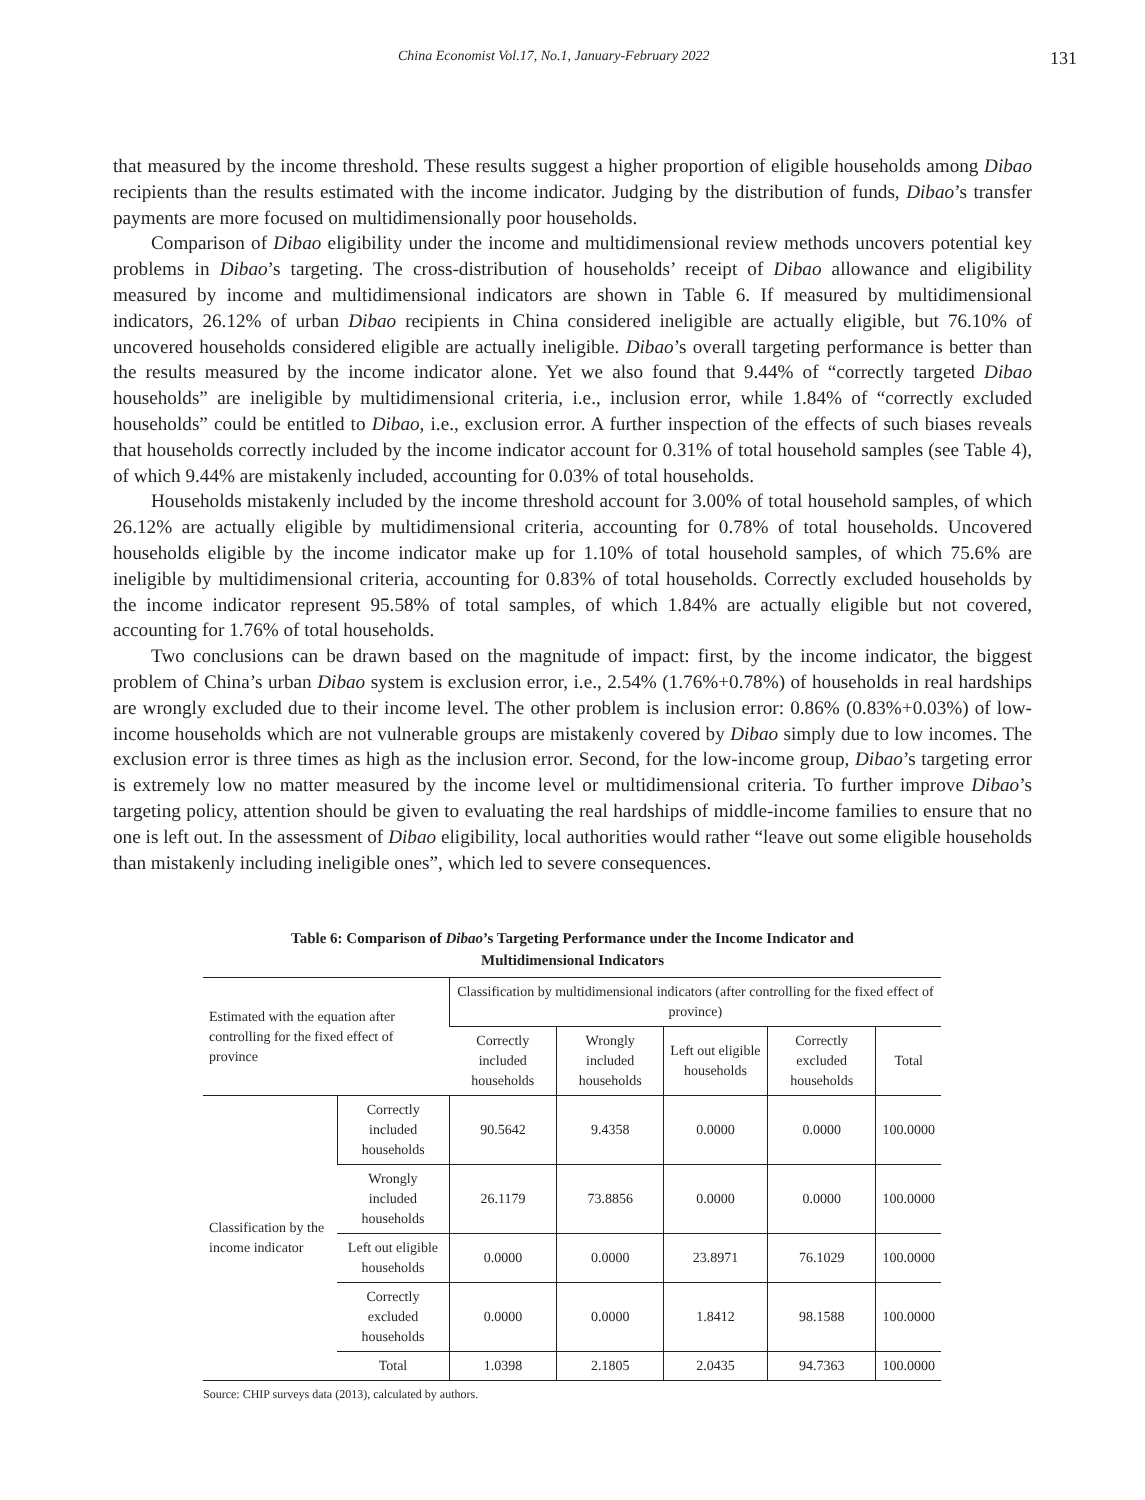China Economist Vol.17, No.1, January-February 2022 131
that measured by the income threshold. These results suggest a higher proportion of eligible households among Dibao recipients than the results estimated with the income indicator. Judging by the distribution of funds, Dibao’s transfer payments are more focused on multidimensionally poor households.
Comparison of Dibao eligibility under the income and multidimensional review methods uncovers potential key problems in Dibao’s targeting. The cross-distribution of households’ receipt of Dibao allowance and eligibility measured by income and multidimensional indicators are shown in Table 6. If measured by multidimensional indicators, 26.12% of urban Dibao recipients in China considered ineligible are actually eligible, but 76.10% of uncovered households considered eligible are actually ineligible. Dibao’s overall targeting performance is better than the results measured by the income indicator alone. Yet we also found that 9.44% of “correctly targeted Dibao households” are ineligible by multidimensional criteria, i.e., inclusion error, while 1.84% of “correctly excluded households” could be entitled to Dibao, i.e., exclusion error. A further inspection of the effects of such biases reveals that households correctly included by the income indicator account for 0.31% of total household samples (see Table 4), of which 9.44% are mistakenly included, accounting for 0.03% of total households.
Households mistakenly included by the income threshold account for 3.00% of total household samples, of which 26.12% are actually eligible by multidimensional criteria, accounting for 0.78% of total households. Uncovered households eligible by the income indicator make up for 1.10% of total household samples, of which 75.6% are ineligible by multidimensional criteria, accounting for 0.83% of total households. Correctly excluded households by the income indicator represent 95.58% of total samples, of which 1.84% are actually eligible but not covered, accounting for 1.76% of total households.
Two conclusions can be drawn based on the magnitude of impact: first, by the income indicator, the biggest problem of China’s urban Dibao system is exclusion error, i.e., 2.54% (1.76%+0.78%) of households in real hardships are wrongly excluded due to their income level. The other problem is inclusion error: 0.86% (0.83%+0.03%) of low-income households which are not vulnerable groups are mistakenly covered by Dibao simply due to low incomes. The exclusion error is three times as high as the inclusion error. Second, for the low-income group, Dibao’s targeting error is extremely low no matter measured by the income level or multidimensional criteria. To further improve Dibao’s targeting policy, attention should be given to evaluating the real hardships of middle-income families to ensure that no one is left out. In the assessment of Dibao eligibility, local authorities would rather “leave out some eligible households than mistakenly including ineligible ones”, which led to severe consequences.
Table 6: Comparison of Dibao’s Targeting Performance under the Income Indicator and
Multidimensional Indicators
| Estimated with the equation after controlling for the fixed effect of province | | Classification by multidimensional indicators (after controlling for the fixed effect of province) | | | | |
| --- | --- | --- | --- | --- | --- | --- |
| | | Correctly included households | Wrongly included households | Left out eligible households | Correctly excluded households | Total |
| Classification by the income indicator | Correctly included households | 90.5642 | 9.4358 | 0.0000 | 0.0000 | 100.0000 |
| | Wrongly included households | 26.1179 | 73.8856 | 0.0000 | 0.0000 | 100.0000 |
| | Left out eligible households | 0.0000 | 0.0000 | 23.8971 | 76.1029 | 100.0000 |
| | Correctly excluded households | 0.0000 | 0.0000 | 1.8412 | 98.1588 | 100.0000 |
| | Total | 1.0398 | 2.1805 | 2.0435 | 94.7363 | 100.0000 |
Source: CHIP surveys data (2013), calculated by authors.